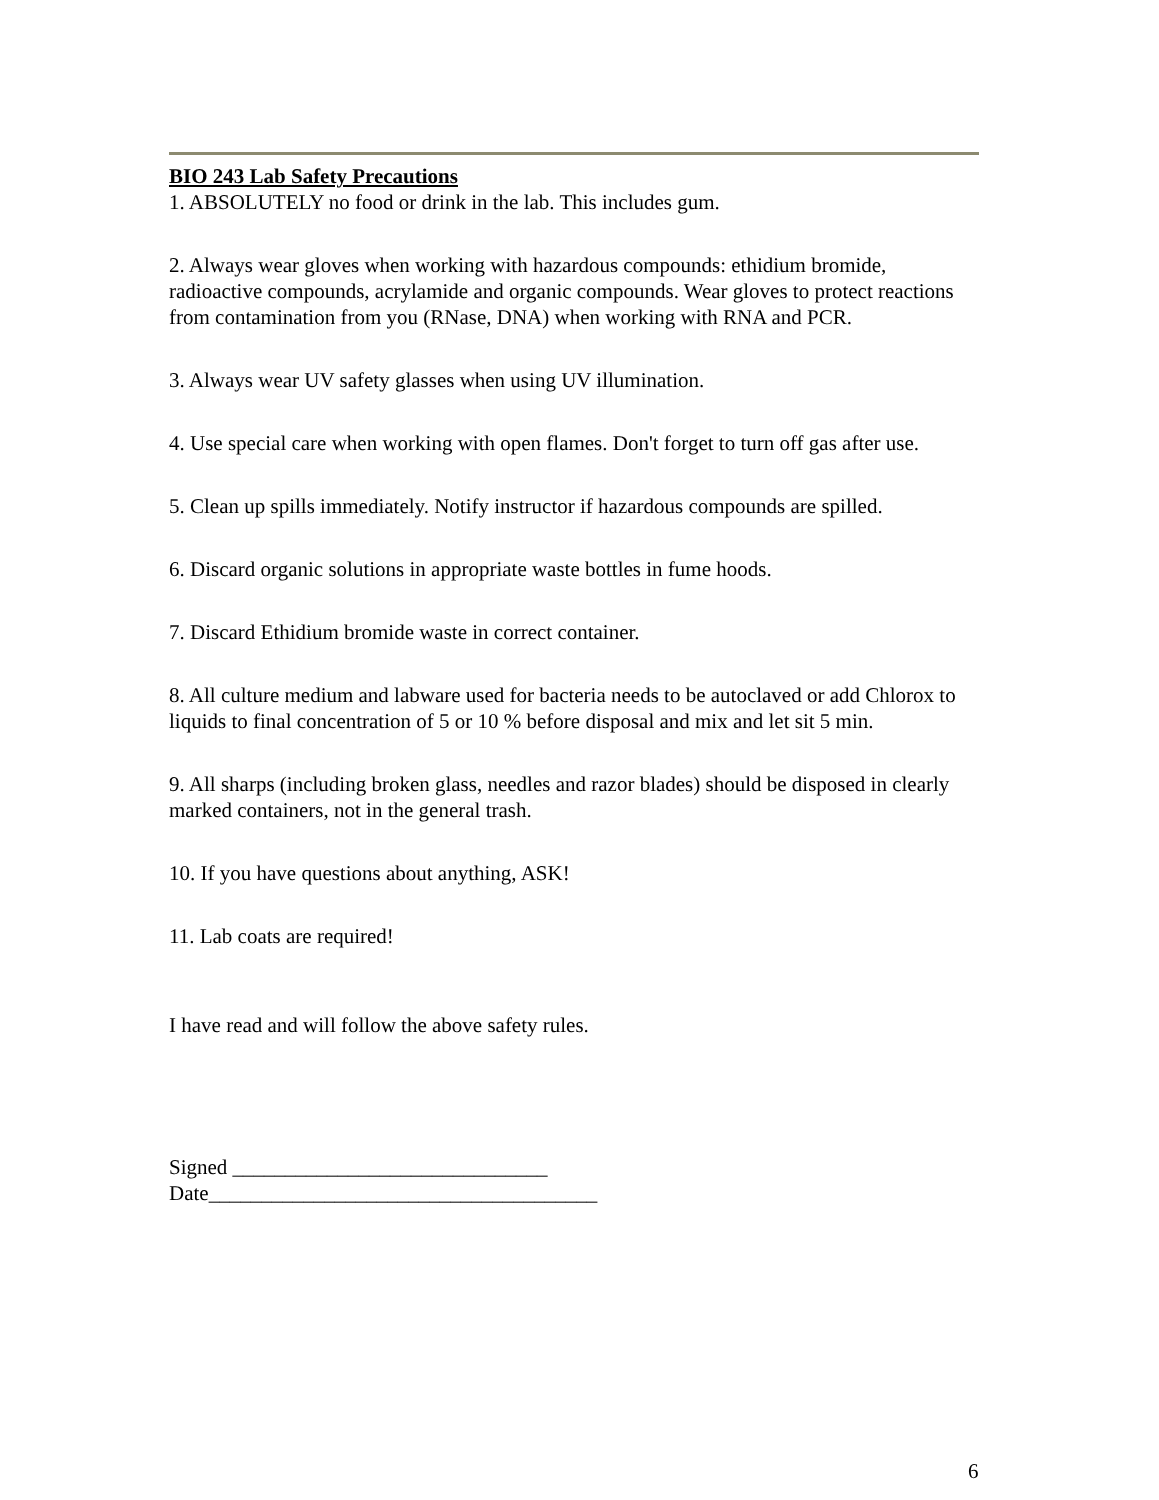BIO 243 Lab Safety Precautions
1. ABSOLUTELY no food or drink in the lab. This includes gum.
2. Always wear gloves when working with hazardous compounds: ethidium bromide, radioactive compounds, acrylamide and organic compounds. Wear gloves to protect reactions from contamination from you (RNase, DNA) when working with RNA and PCR.
3. Always wear UV safety glasses when using UV illumination.
4. Use special care when working with open flames. Don't forget to turn off gas after use.
5. Clean up spills immediately. Notify instructor if hazardous compounds are spilled.
6. Discard organic solutions in appropriate waste bottles in fume hoods.
7. Discard Ethidium bromide waste in correct container.
8. All culture medium and labware used for bacteria needs to be autoclaved or add Chlorox to liquids to final concentration of 5 or 10 % before disposal and mix and let sit 5 min.
9. All sharps (including broken glass, needles and razor blades) should be disposed in clearly marked containers, not in the general trash.
10. If you have questions about anything, ASK!
11. Lab coats are required!
I have read and will follow the above safety rules.
Signed ______________________________
Date_____________________________________
6